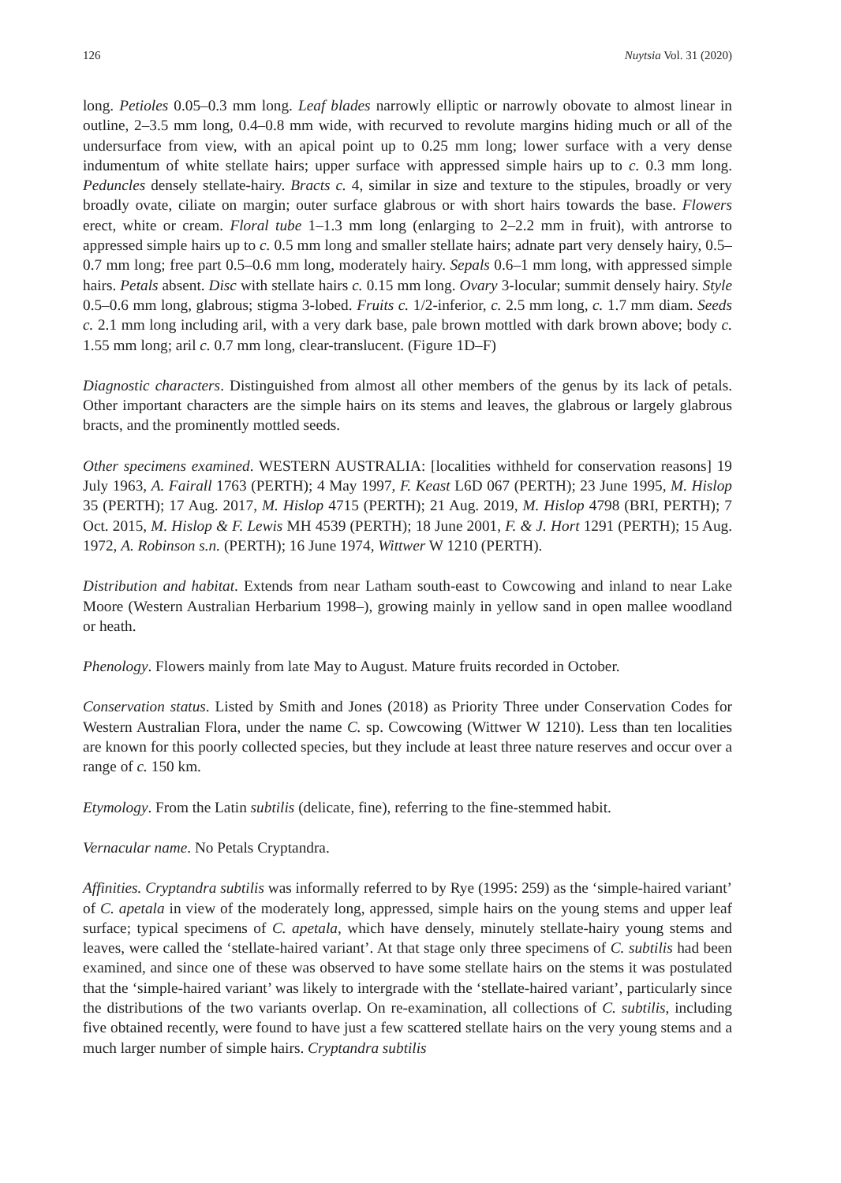126 Nuytsia Vol. 31 (2020)
long. Petioles 0.05–0.3 mm long. Leaf blades narrowly elliptic or narrowly obovate to almost linear in outline, 2–3.5 mm long, 0.4–0.8 mm wide, with recurved to revolute margins hiding much or all of the undersurface from view, with an apical point up to 0.25 mm long; lower surface with a very dense indumentum of white stellate hairs; upper surface with appressed simple hairs up to c. 0.3 mm long. Peduncles densely stellate-hairy. Bracts c. 4, similar in size and texture to the stipules, broadly or very broadly ovate, ciliate on margin; outer surface glabrous or with short hairs towards the base. Flowers erect, white or cream. Floral tube 1–1.3 mm long (enlarging to 2–2.2 mm in fruit), with antrorse to appressed simple hairs up to c. 0.5 mm long and smaller stellate hairs; adnate part very densely hairy, 0.5–0.7 mm long; free part 0.5–0.6 mm long, moderately hairy. Sepals 0.6–1 mm long, with appressed simple hairs. Petals absent. Disc with stellate hairs c. 0.15 mm long. Ovary 3-locular; summit densely hairy. Style 0.5–0.6 mm long, glabrous; stigma 3-lobed. Fruits c. 1/2-inferior, c. 2.5 mm long, c. 1.7 mm diam. Seeds c. 2.1 mm long including aril, with a very dark base, pale brown mottled with dark brown above; body c. 1.55 mm long; aril c. 0.7 mm long, clear-translucent. (Figure 1D–F)
Diagnostic characters. Distinguished from almost all other members of the genus by its lack of petals. Other important characters are the simple hairs on its stems and leaves, the glabrous or largely glabrous bracts, and the prominently mottled seeds.
Other specimens examined. WESTERN AUSTRALIA: [localities withheld for conservation reasons] 19 July 1963, A. Fairall 1763 (PERTH); 4 May 1997, F. Keast L6D 067 (PERTH); 23 June 1995, M. Hislop 35 (PERTH); 17 Aug. 2017, M. Hislop 4715 (PERTH); 21 Aug. 2019, M. Hislop 4798 (BRI, PERTH); 7 Oct. 2015, M. Hislop & F. Lewis MH 4539 (PERTH); 18 June 2001, F. & J. Hort 1291 (PERTH); 15 Aug. 1972, A. Robinson s.n. (PERTH); 16 June 1974, Wittwer W 1210 (PERTH).
Distribution and habitat. Extends from near Latham south-east to Cowcowing and inland to near Lake Moore (Western Australian Herbarium 1998–), growing mainly in yellow sand in open mallee woodland or heath.
Phenology. Flowers mainly from late May to August. Mature fruits recorded in October.
Conservation status. Listed by Smith and Jones (2018) as Priority Three under Conservation Codes for Western Australian Flora, under the name C. sp. Cowcowing (Wittwer W 1210). Less than ten localities are known for this poorly collected species, but they include at least three nature reserves and occur over a range of c. 150 km.
Etymology. From the Latin subtilis (delicate, fine), referring to the fine-stemmed habit.
Vernacular name. No Petals Cryptandra.
Affinities. Cryptandra subtilis was informally referred to by Rye (1995: 259) as the ‘simple-haired variant’ of C. apetala in view of the moderately long, appressed, simple hairs on the young stems and upper leaf surface; typical specimens of C. apetala, which have densely, minutely stellate-hairy young stems and leaves, were called the ‘stellate-haired variant’. At that stage only three specimens of C. subtilis had been examined, and since one of these was observed to have some stellate hairs on the stems it was postulated that the ‘simple-haired variant’ was likely to intergrade with the ‘stellate-haired variant’, particularly since the distributions of the two variants overlap. On re-examination, all collections of C. subtilis, including five obtained recently, were found to have just a few scattered stellate hairs on the very young stems and a much larger number of simple hairs. Cryptandra subtilis